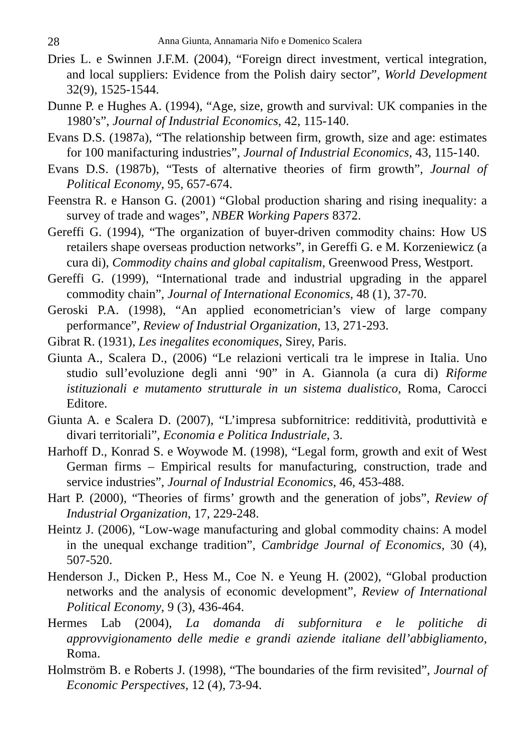28 Anna Giunta, Annamaria Nifo e Domenico Scalera
Dries L. e Swinnen J.F.M. (2004), “Foreign direct investment, vertical integration, and local suppliers: Evidence from the Polish dairy sector”, World Development 32(9), 1525-1544.
Dunne P. e Hughes A. (1994), “Age, size, growth and survival: UK companies in the 1980’s”, Journal of Industrial Economics, 42, 115-140.
Evans D.S. (1987a), “The relationship between firm, growth, size and age: estimates for 100 manifacturing industries”, Journal of Industrial Economics, 43, 115-140.
Evans D.S. (1987b), “Tests of alternative theories of firm growth”, Journal of Political Economy, 95, 657-674.
Feenstra R. e Hanson G. (2001) “Global production sharing and rising inequality: a survey of trade and wages”, NBER Working Papers 8372.
Gereffi G. (1994), “The organization of buyer-driven commodity chains: How US retailers shape overseas production networks”, in Gereffi G. e M. Korzeniewicz (a cura di), Commodity chains and global capitalism, Greenwood Press, Westport.
Gereffi G. (1999), “International trade and industrial upgrading in the apparel commodity chain”, Journal of International Economics, 48 (1), 37-70.
Geroski P.A. (1998), “An applied econometrician’s view of large company performance”, Review of Industrial Organization, 13, 271-293.
Gibrat R. (1931), Les inegalites economiques, Sirey, Paris.
Giunta A., Scalera D., (2006) “Le relazioni verticali tra le imprese in Italia. Uno studio sull’evoluzione degli anni ‘90” in A. Giannola (a cura di) Riforme istituzionali e mutamento strutturale in un sistema dualistico, Roma, Carocci Editore.
Giunta A. e Scalera D. (2007), “L’impresa subfornitrice: redditività, produttività e divari territoriali”, Economia e Politica Industriale, 3.
Harhoff D., Konrad S. e Woywode M. (1998), “Legal form, growth and exit of West German firms – Empirical results for manufacturing, construction, trade and service industries”, Journal of Industrial Economics, 46, 453-488.
Hart P. (2000), “Theories of firms’ growth and the generation of jobs”, Review of Industrial Organization, 17, 229-248.
Heintz J. (2006), “Low-wage manufacturing and global commodity chains: A model in the unequal exchange tradition”, Cambridge Journal of Economics, 30 (4), 507-520.
Henderson J., Dicken P., Hess M., Coe N. e Yeung H. (2002), “Global production networks and the analysis of economic development”, Review of International Political Economy, 9 (3), 436-464.
Hermes Lab (2004), La domanda di subfornitura e le politiche di approvvigionamento delle medie e grandi aziende italiane dell’abbigliamento, Roma.
Holmström B. e Roberts J. (1998), “The boundaries of the firm revisited”, Journal of Economic Perspectives, 12 (4), 73-94.